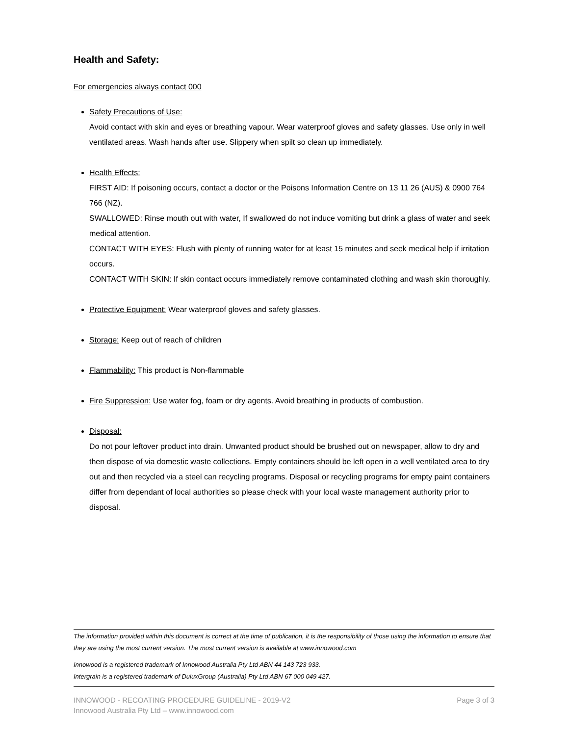Health and Safety:
For emergencies always contact 000
Safety Precautions of Use:
Avoid contact with skin and eyes or breathing vapour. Wear waterproof gloves and safety glasses. Use only in well ventilated areas. Wash hands after use. Slippery when spilt so clean up immediately.
Health Effects:
FIRST AID: If poisoning occurs, contact a doctor or the Poisons Information Centre on 13 11 26 (AUS) & 0900 764 766 (NZ).
SWALLOWED: Rinse mouth out with water, If swallowed do not induce vomiting but drink a glass of water and seek medical attention.
CONTACT WITH EYES: Flush with plenty of running water for at least 15 minutes and seek medical help if irritation occurs.
CONTACT WITH SKIN: If skin contact occurs immediately remove contaminated clothing and wash skin thoroughly.
Protective Equipment: Wear waterproof gloves and safety glasses.
Storage: Keep out of reach of children
Flammability: This product is Non-flammable
Fire Suppression: Use water fog, foam or dry agents. Avoid breathing in products of combustion.
Disposal:
Do not pour leftover product into drain. Unwanted product should be brushed out on newspaper, allow to dry and then dispose of via domestic waste collections. Empty containers should be left open in a well ventilated area to dry out and then recycled via a steel can recycling programs. Disposal or recycling programs for empty paint containers differ from dependant of local authorities so please check with your local waste management authority prior to disposal.
The information provided within this document is correct at the time of publication, it is the responsibility of those using the information to ensure that they are using the most current version. The most current version is available at www.innowood.com
Innowood is a registered trademark of Innowood Australia Pty Ltd ABN 44 143 723 933.
Intergrain is a registered trademark of DuluxGroup (Australia) Pty Ltd ABN 67 000 049 427.
INNOWOOD - RECOATING PROCEDURE GUIDELINE - 2019-V2
Innowood Australia Pty Ltd – www.innowood.com
Page 3 of 3